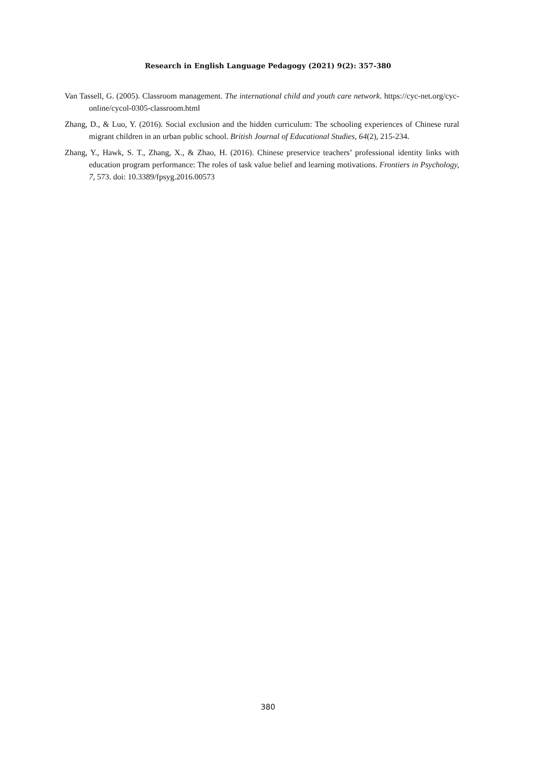Research in English Language Pedagogy (2021) 9(2): 357-380
Van Tassell, G. (2005). Classroom management. The international child and youth care network. https://cyc-net.org/cyc-online/cycol-0305-classroom.html
Zhang, D., & Luo, Y. (2016). Social exclusion and the hidden curriculum: The schooling experiences of Chinese rural migrant children in an urban public school. British Journal of Educational Studies, 64(2), 215-234.
Zhang, Y., Hawk, S. T., Zhang, X., & Zhao, H. (2016). Chinese preservice teachers’ professional identity links with education program performance: The roles of task value belief and learning motivations. Frontiers in Psychology, 7, 573. doi: 10.3389/fpsyg.2016.00573
380